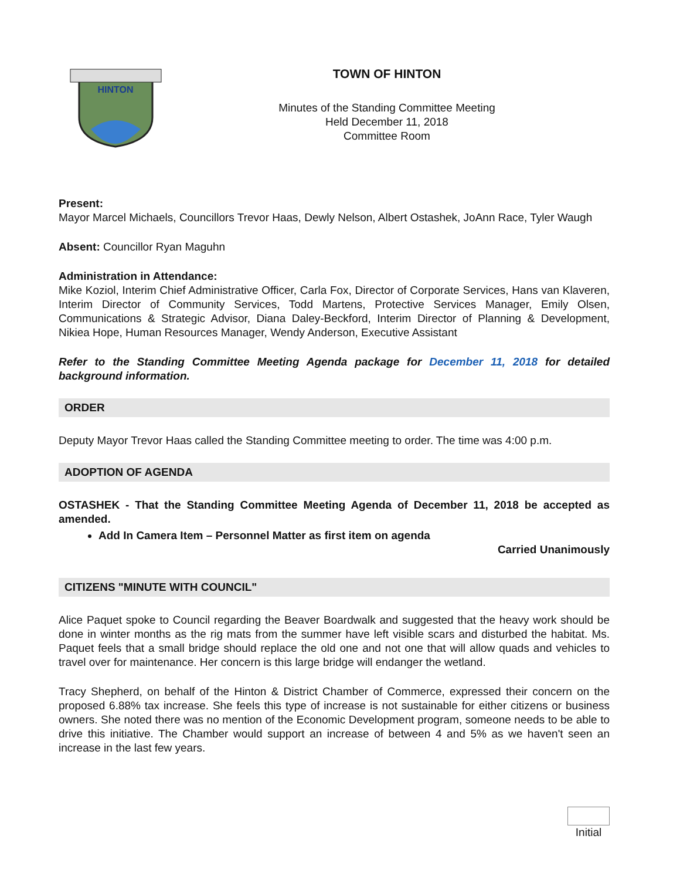HINTON
TOWN OF HINTON
Minutes of the Standing Committee Meeting
Held December 11, 2018
Committee Room
Present:
Mayor Marcel Michaels, Councillors Trevor Haas, Dewly Nelson, Albert Ostashek, JoAnn Race, Tyler Waugh
Absent: Councillor Ryan Maguhn
Administration in Attendance:
Mike Koziol, Interim Chief Administrative Officer, Carla Fox, Director of Corporate Services, Hans van Klaveren, Interim Director of Community Services, Todd Martens, Protective Services Manager, Emily Olsen, Communications & Strategic Advisor, Diana Daley-Beckford, Interim Director of Planning & Development, Nikiea Hope, Human Resources Manager, Wendy Anderson, Executive Assistant
Refer to the Standing Committee Meeting Agenda package for December 11, 2018 for detailed background information.
ORDER
Deputy Mayor Trevor Haas called the Standing Committee meeting to order. The time was 4:00 p.m.
ADOPTION OF AGENDA
OSTASHEK - That the Standing Committee Meeting Agenda of December 11, 2018 be accepted as amended.
Add In Camera Item – Personnel Matter as first item on agenda
Carried Unanimously
CITIZENS "MINUTE WITH COUNCIL"
Alice Paquet spoke to Council regarding the Beaver Boardwalk and suggested that the heavy work should be done in winter months as the rig mats from the summer have left visible scars and disturbed the habitat. Ms. Paquet feels that a small bridge should replace the old one and not one that will allow quads and vehicles to travel over for maintenance. Her concern is this large bridge will endanger the wetland.
Tracy Shepherd, on behalf of the Hinton & District Chamber of Commerce, expressed their concern on the proposed 6.88% tax increase. She feels this type of increase is not sustainable for either citizens or business owners. She noted there was no mention of the Economic Development program, someone needs to be able to drive this initiative. The Chamber would support an increase of between 4 and 5% as we haven't seen an increase in the last few years.
Initial